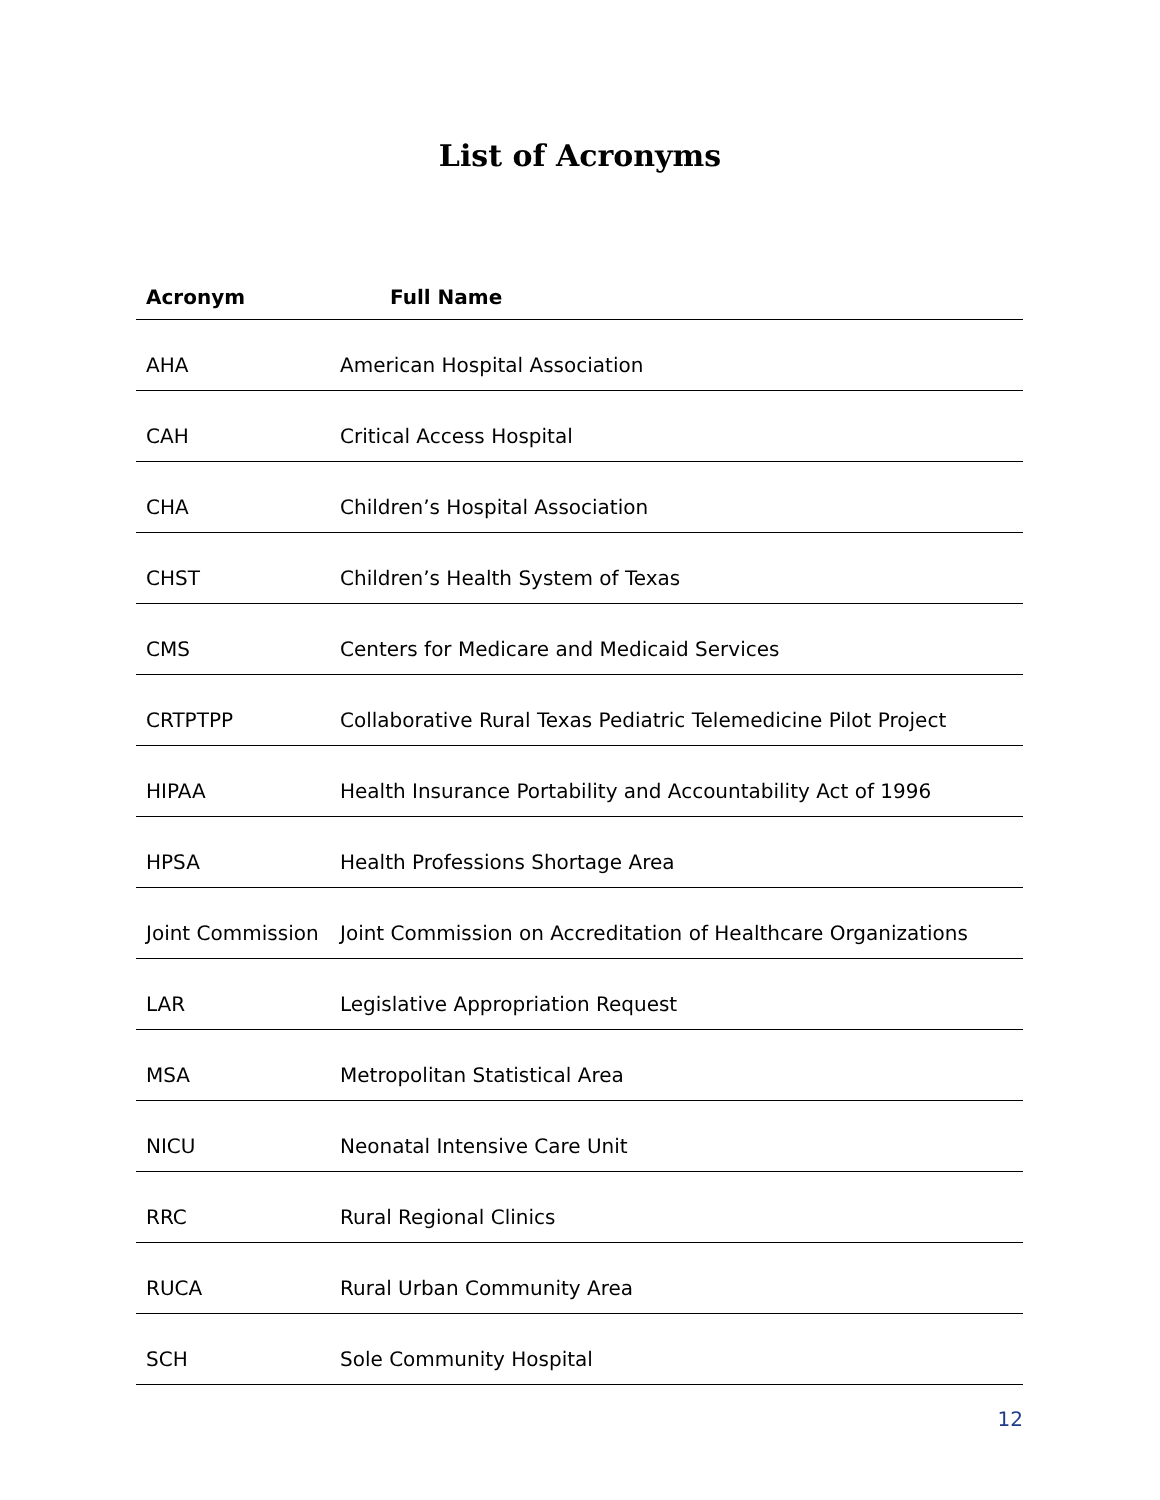List of Acronyms
| Acronym | Full Name |
| --- | --- |
| AHA | American Hospital Association |
| CAH | Critical Access Hospital |
| CHA | Children’s Hospital Association |
| CHST | Children’s Health System of Texas |
| CMS | Centers for Medicare and Medicaid Services |
| CRTPTPP | Collaborative Rural Texas Pediatric Telemedicine Pilot Project |
| HIPAA | Health Insurance Portability and Accountability Act of 1996 |
| HPSA | Health Professions Shortage Area |
| Joint Commission | Joint Commission on Accreditation of Healthcare Organizations |
| LAR | Legislative Appropriation Request |
| MSA | Metropolitan Statistical Area |
| NICU | Neonatal Intensive Care Unit |
| RRC | Rural Regional Clinics |
| RUCA | Rural Urban Community Area |
| SCH | Sole Community Hospital |
12